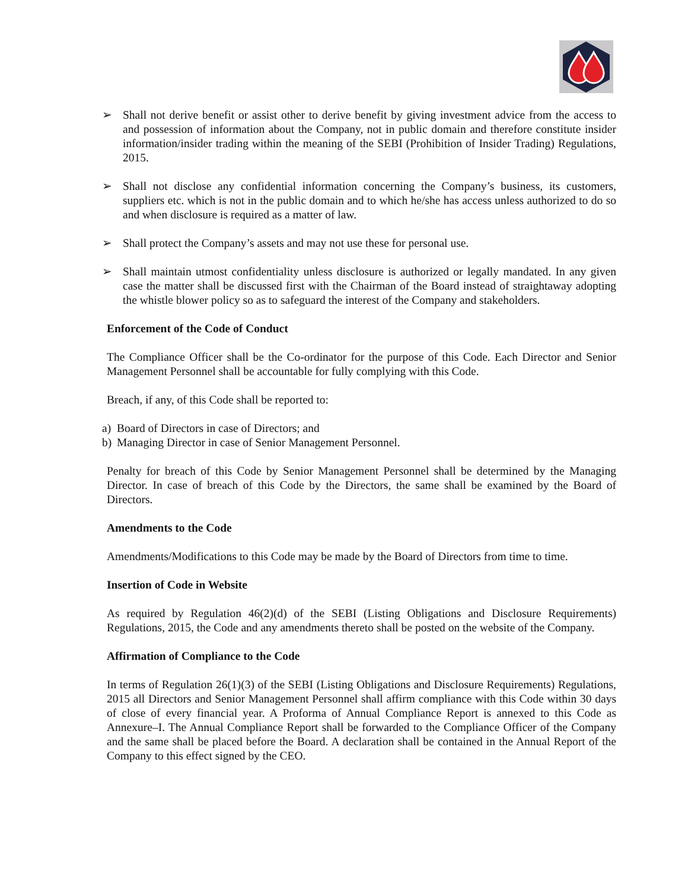➢ Shall not derive benefit or assist other to derive benefit by giving investment advice from the access to and possession of information about the Company, not in public domain and therefore constitute insider information/insider trading within the meaning of the SEBI (Prohibition of Insider Trading) Regulations, 2015.
➢ Shall not disclose any confidential information concerning the Company’s business, its customers, suppliers etc. which is not in the public domain and to which he/she has access unless authorized to do so and when disclosure is required as a matter of law.
➢ Shall protect the Company’s assets and may not use these for personal use.
➢ Shall maintain utmost confidentiality unless disclosure is authorized or legally mandated. In any given case the matter shall be discussed first with the Chairman of the Board instead of straightaway adopting the whistle blower policy so as to safeguard the interest of the Company and stakeholders.
Enforcement of the Code of Conduct
The Compliance Officer shall be the Co-ordinator for the purpose of this Code. Each Director and Senior Management Personnel shall be accountable for fully complying with this Code.
Breach, if any, of this Code shall be reported to:
a) Board of Directors in case of Directors; and
b) Managing Director in case of Senior Management Personnel.
Penalty for breach of this Code by Senior Management Personnel shall be determined by the Managing Director. In case of breach of this Code by the Directors, the same shall be examined by the Board of Directors.
Amendments to the Code
Amendments/Modifications to this Code may be made by the Board of Directors from time to time.
Insertion of Code in Website
As required by Regulation 46(2)(d) of the SEBI (Listing Obligations and Disclosure Requirements) Regulations, 2015, the Code and any amendments thereto shall be posted on the website of the Company.
Affirmation of Compliance to the Code
In terms of Regulation 26(1)(3) of the SEBI (Listing Obligations and Disclosure Requirements) Regulations, 2015 all Directors and Senior Management Personnel shall affirm compliance with this Code within 30 days of close of every financial year. A Proforma of Annual Compliance Report is annexed to this Code as Annexure–I. The Annual Compliance Report shall be forwarded to the Compliance Officer of the Company and the same shall be placed before the Board. A declaration shall be contained in the Annual Report of the Company to this effect signed by the CEO.